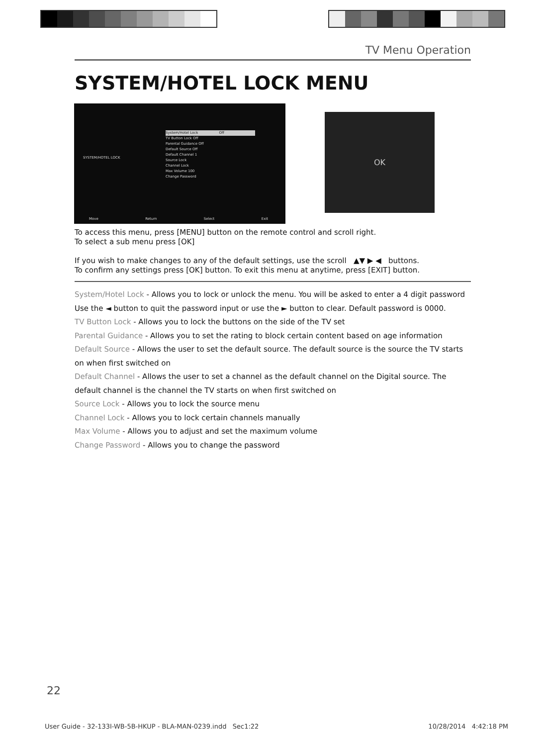TV Menu Operation
SYSTEM/HOTEL LOCK MENU
SYSTEM/HOTEL LOCK
System/Hotel Lock Off
TV Button Lock Off
Parental Guidance Off
Default Source Off
Default Channel 1
Source Lock
Channel Lock
Max Volume 100
Change Password
Move Return Select Exit
OK
To access this menu, press [MENU] button on the remote control and scroll right.
To select a sub menu press [OK]
If you wish to make changes to any of the default settings, use the scroll ▲▼ ▶ ◀ buttons.
To confirm any settings press [OK] button. To exit this menu at anytime, press [EXIT] button.
System/Hotel Lock - Allows you to lock or unlock the menu. You will be asked to enter a 4 digit password
Use the ◄ button to quit the password input or use the ► button to clear. Default password is 0000.
TV Button Lock - Allows you to lock the buttons on the side of the TV set
Parental Guidance - Allows you to set the rating to block certain content based on age information
Default Source - Allows the user to set the default source. The default source is the source the TV starts on when first switched on
Default Channel - Allows the user to set a channel as the default channel on the Digital source. The default channel is the channel the TV starts on when first switched on
Source Lock - Allows you to lock the source menu
Channel Lock - Allows you to lock certain channels manually
Max Volume - Allows you to adjust and set the maximum volume
Change Password - Allows you to change the password
22
User Guide - 32-133I-WB-5B-HKUP - BLA-MAN-0239.indd Sec1:22 10/28/2014 4:42:18 PM